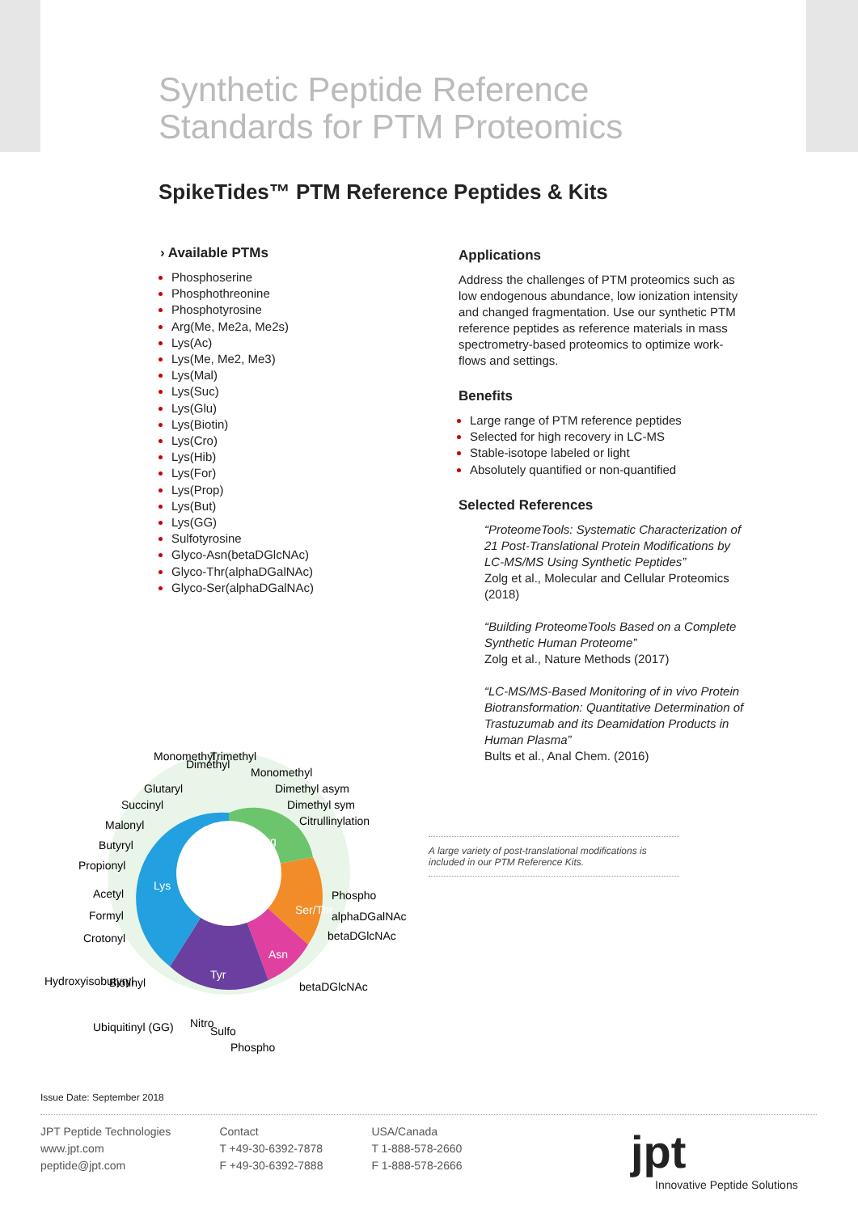Synthetic Peptide Reference
Standards for PTM Proteomics
SpikeTides™ PTM Reference Peptides & Kits
› Available PTMs
Phosphoserine
Phosphothreonine
Phosphotyrosine
Arg(Me, Me2a, Me2s)
Lys(Ac)
Lys(Me, Me2, Me3)
Lys(Mal)
Lys(Suc)
Lys(Glu)
Lys(Biotin)
Lys(Cro)
Lys(Hib)
Lys(For)
Lys(Prop)
Lys(But)
Lys(GG)
Sulfotyrosine
Glyco-Asn(betaDGlcNAc)
Glyco-Thr(alphaDGalNAc)
Glyco-Ser(alphaDGalNAc)
Applications
Address the challenges of PTM proteomics such as low endogenous abundance, low ionization intensity and changed fragmentation. Use our synthetic PTM reference peptides as reference materials in mass spectrometry-based proteomics to optimize work-flows and settings.
Benefits
Large range of PTM reference peptides
Selected for high recovery in LC-MS
Stable-isotope labeled or light
Absolutely quantified or non-quantified
Selected References
“ProteomeTools: Systematic Characterization of 21 Post-Translational Protein Modifications by LC-MS/MS Using Synthetic Peptides”
Zolg et al., Molecular and Cellular Proteomics (2018)
“Building ProteomeTools Based on a Complete Synthetic Human Proteome”
Zolg et al., Nature Methods (2017)
“LC-MS/MS-Based Monitoring of in vivo Protein Biotransformation: Quantitative Determination of Trastuzumab and its Deamidation Products in Human Plasma”
Bults et al., Anal Chem. (2016)
Arg
Ser/Thr
Asn
Tyr
Lys
Phospho
alphaDGalNAc
betaDGlcNAc
betaDGlcNAc
Monomethyl
Dimethyl asym
Dimethyl sym
Citrullinylation
Trimethyl
Dimethyl
Monomethyl
Glutaryl
Succinyl
Malonyl
Butyryl
Propionyl
Acetyl
Formyl
Crotonyl
Hydroxyisobutyryl
Biotinyl
Ubiquitinyl (GG)
Nitro
Sulfo
Phospho
A large variety of post-translational modifications is included in our PTM Reference Kits.
Issue Date: September 2018
JPT Peptide Technologies
www.jpt.com
peptide@jpt.com
Contact
T +49-30-6392-7878
F +49-30-6392-7888
USA/Canada
T 1-888-578-2660
F 1-888-578-2666
jpt
Innovative Peptide Solutions